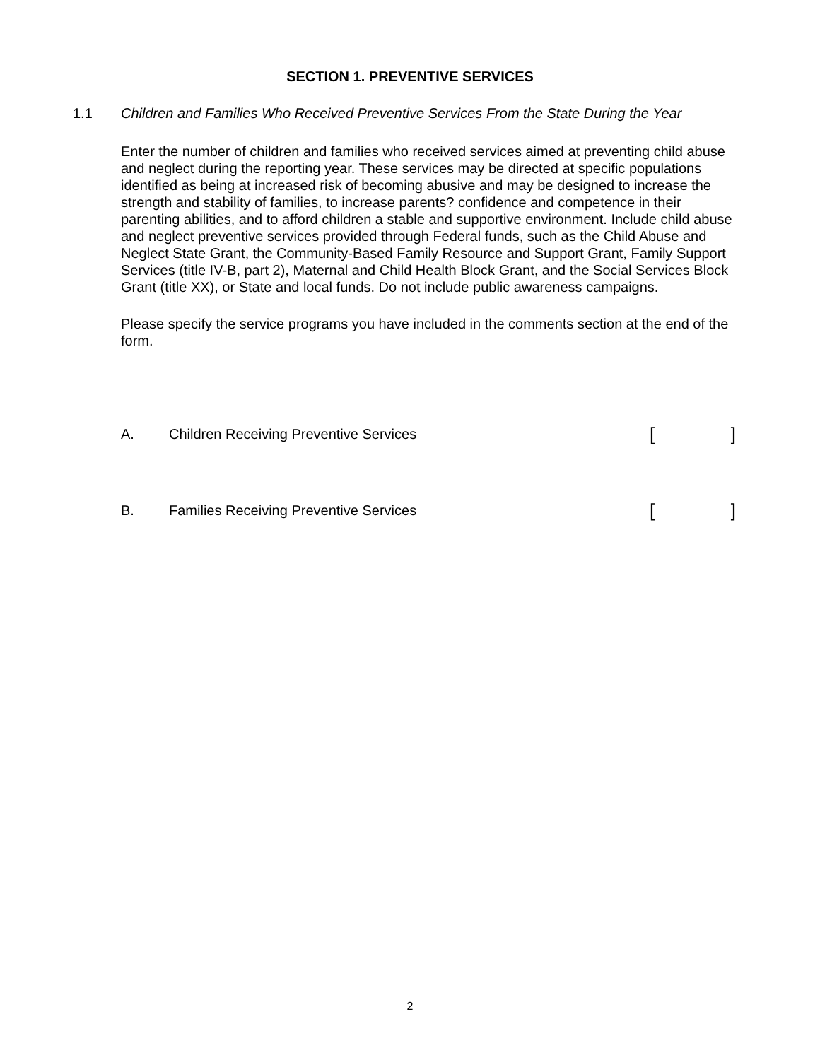SECTION 1. PREVENTIVE SERVICES
1.1 Children and Families Who Received Preventive Services From the State During the Year
Enter the number of children and families who received services aimed at preventing child abuse and neglect during the reporting year. These services may be directed at specific populations identified as being at increased risk of becoming abusive and may be designed to increase the strength and stability of families, to increase parents? confidence and competence in their parenting abilities, and to afford children a stable and supportive environment. Include child abuse and neglect preventive services provided through Federal funds, such as the Child Abuse and Neglect State Grant, the Community-Based Family Resource and Support Grant, Family Support Services (title IV-B, part 2), Maternal and Child Health Block Grant, and the Social Services Block Grant (title XX), or State and local funds. Do not include public awareness campaigns.
Please specify the service programs you have included in the comments section at the end of the form.
A. Children Receiving Preventive Services
[ ]
B. Families Receiving Preventive Services
[ ]
2